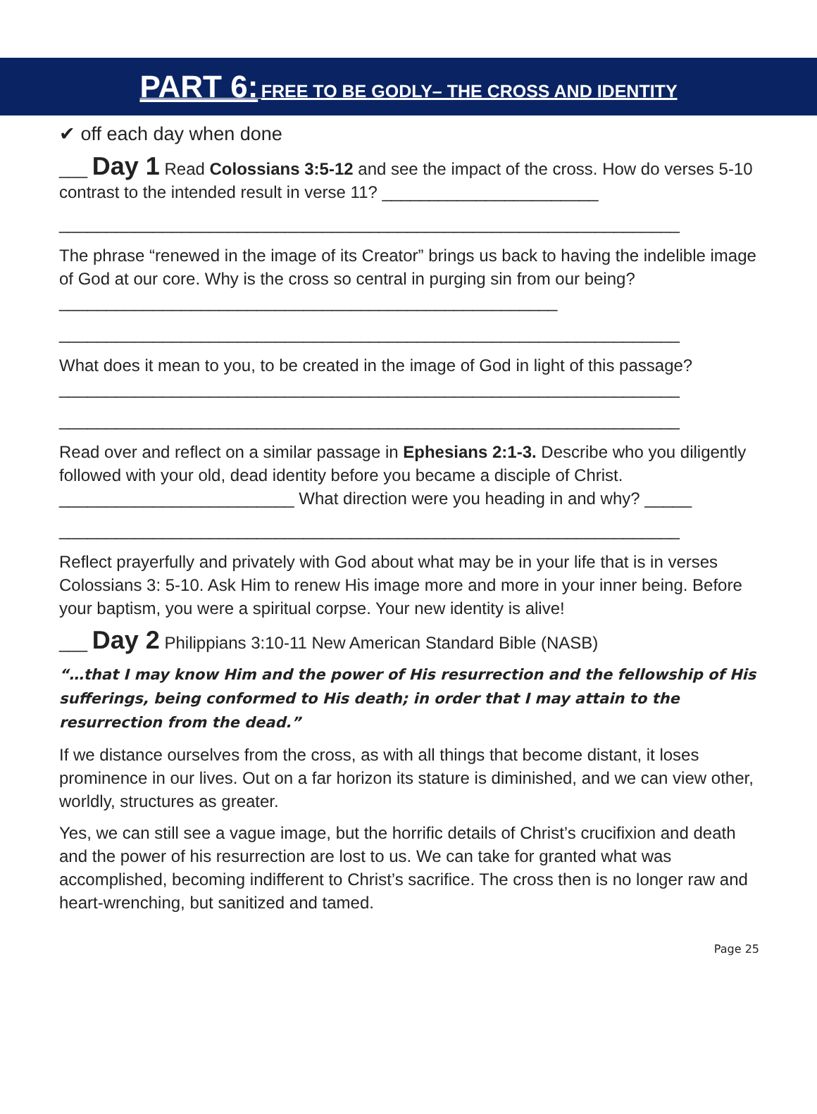PART 6: FREE TO BE GODLY– THE CROSS AND IDENTITY
✔ off each day when done
___ Day 1 Read Colossians 3:5-12 and see the impact of the cross. How do verses 5-10 contrast to the intended result in verse 11? _______________________
__________________________________________________________________
The phrase “renewed in the image of its Creator” brings us back to having the indelible image of God at our core. Why is the cross so central in purging sin from our being? _____________________________________________________
__________________________________________________________________
What does it mean to you, to be created in the image of God in light of this passage? __________________________________________________________________
__________________________________________________________________
Read over and reflect on a similar passage in Ephesians 2:1-3. Describe who you diligently followed with your old, dead identity before you became a disciple of Christ. _________________________ What direction were you heading in and why? _____
__________________________________________________________________
Reflect prayerfully and privately with God about what may be in your life that is in verses Colossians 3: 5-10. Ask Him to renew His image more and more in your inner being. Before your baptism, you were a spiritual corpse. Your new identity is alive!
___ Day 2 Philippians 3:10-11 New American Standard Bible (NASB)
“…that I may know Him and the power of His resurrection and the fellowship of His sufferings, being conformed to His death; in order that I may attain to the resurrection from the dead.”
If we distance ourselves from the cross, as with all things that become distant, it loses prominence in our lives. Out on a far horizon its stature is diminished, and we can view other, worldly, structures as greater.
Yes, we can still see a vague image, but the horrific details of Christ’s crucifixion and death and the power of his resurrection are lost to us. We can take for granted what was accomplished, becoming indifferent to Christ’s sacrifice. The cross then is no longer raw and heart-wrenching, but sanitized and tamed.
Page 25